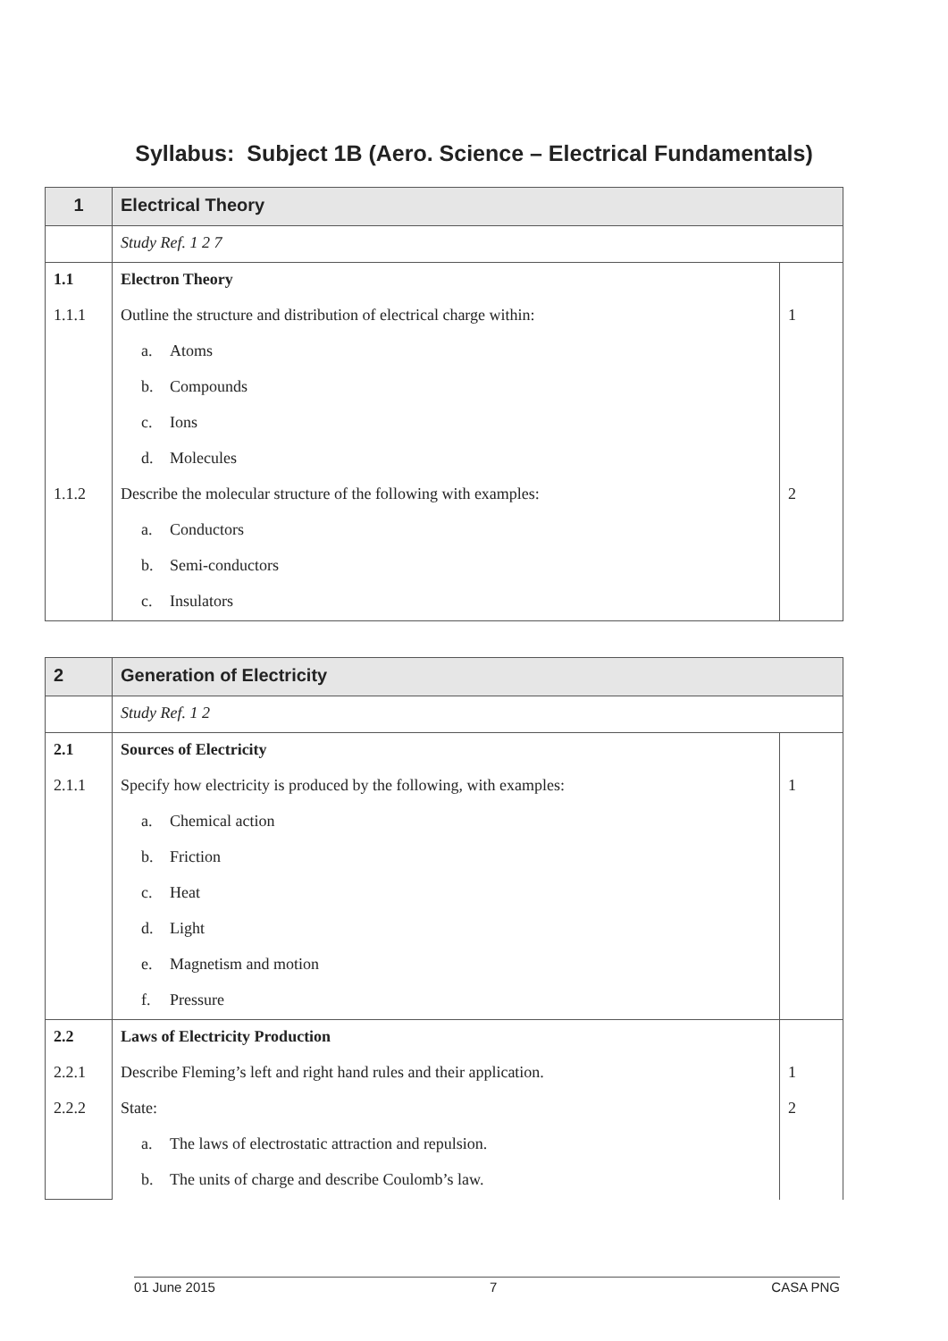Syllabus: Subject 1B (Aero. Science – Electrical Fundamentals)
| 1 | Electrical Theory | |
| | Study Ref. 1 2 7 | |
| 1.1 | Electron Theory | |
| 1.1.1 | Outline the structure and distribution of electrical charge within: | 1 |
| | a. Atoms | |
| | b. Compounds | |
| | c. Ions | |
| | d. Molecules | |
| 1.1.2 | Describe the molecular structure of the following with examples: | 2 |
| | a. Conductors | |
| | b. Semi-conductors | |
| | c. Insulators | |
| 2 | Generation of Electricity | |
| | Study Ref. 1 2 | |
| 2.1 | Sources of Electricity | |
| 2.1.1 | Specify how electricity is produced by the following, with examples: | 1 |
| | a. Chemical action | |
| | b. Friction | |
| | c. Heat | |
| | d. Light | |
| | e. Magnetism and motion | |
| | f. Pressure | |
| 2.2 | Laws of Electricity Production | |
| 2.2.1 | Describe Fleming’s left and right hand rules and their application. | 1 |
| 2.2.2 | State: | 2 |
| | a. The laws of electrostatic attraction and repulsion. | |
| | b. The units of charge and describe Coulomb’s law. | |
01 June 2015 7 CASA PNG